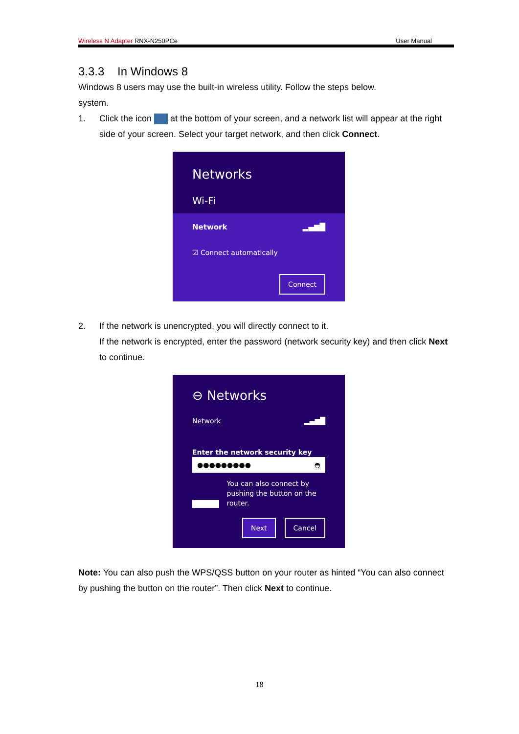Wireless N Adapter RNX-N250PCe User Manual
3.3.3 In Windows 8
Windows 8 users may use the built-in wireless utility. Follow the steps below.
system.
1. Click the icon at the bottom of your screen, and a network list will appear at the right side of your screen. Select your target network, and then click Connect.
Networks
Wi-Fi
Network ▂▄▆█
☑ Connect automatically
Connect
2. If the network is unencrypted, you will directly connect to it.
If the network is encrypted, enter the password (network security key) and then click Next to continue.
⊖ Networks
Network ▂▄▆█
Enter the network security key
●●●●●●●●● ◓
You can also connect by pushing the button on the router.
Next Cancel
Note: You can also push the WPS/QSS button on your router as hinted “You can also connect by pushing the button on the router”. Then click Next to continue.
18